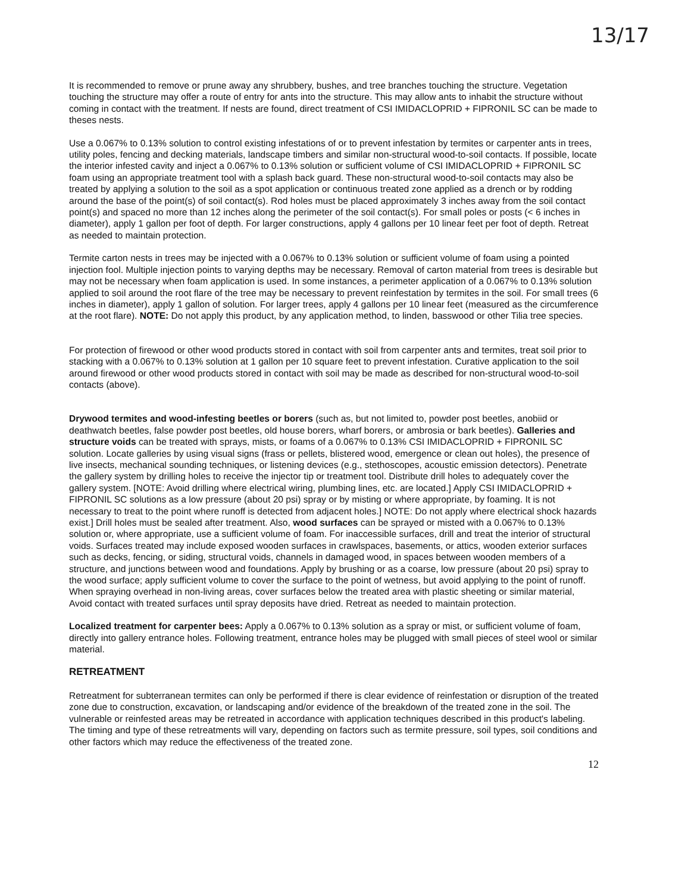13/17
It is recommended to remove or prune away any shrubbery, bushes, and tree branches touching the structure. Vegetation touching the structure may offer a route of entry for ants into the structure. This may allow ants to inhabit the structure without coming in contact with the treatment. If nests are found, direct treatment of CSI IMIDACLOPRID + FIPRONIL SC can be made to theses nests.
Use a 0.067% to 0.13% solution to control existing infestations of or to prevent infestation by termites or carpenter ants in trees, utility poles, fencing and decking materials, landscape timbers and similar non-structural wood-to-soil contacts. If possible, locate the interior infested cavity and inject a 0.067% to 0.13% solution or sufficient volume of CSI IMIDACLOPRID + FIPRONIL SC foam using an appropriate treatment tool with a splash back guard. These non-structural wood-to-soil contacts may also be treated by applying a solution to the soil as a spot application or continuous treated zone applied as a drench or by rodding around the base of the point(s) of soil contact(s). Rod holes must be placed approximately 3 inches away from the soil contact point(s) and spaced no more than 12 inches along the perimeter of the soil contact(s). For small poles or posts (< 6 inches in diameter), apply 1 gallon per foot of depth. For larger constructions, apply 4 gallons per 10 linear feet per foot of depth. Retreat as needed to maintain protection.
Termite carton nests in trees may be injected with a 0.067% to 0.13% solution or sufficient volume of foam using a pointed injection fool. Multiple injection points to varying depths may be necessary. Removal of carton material from trees is desirable but may not be necessary when foam application is used. In some instances, a perimeter application of a 0.067% to 0.13% solution applied to soil around the root flare of the tree may be necessary to prevent reinfestation by termites in the soil. For small trees (6 inches in diameter), apply 1 gallon of solution. For larger trees, apply 4 gallons per 10 linear feet (measured as the circumference at the root flare). NOTE: Do not apply this product, by any application method, to linden, basswood or other Tilia tree species.
For protection of firewood or other wood products stored in contact with soil from carpenter ants and termites, treat soil prior to stacking with a 0.067% to 0.13% solution at 1 gallon per 10 square feet to prevent infestation. Curative application to the soil around firewood or other wood products stored in contact with soil may be made as described for non-structural wood-to-soil contacts (above).
Drywood termites and wood-infesting beetles or borers (such as, but not limited to, powder post beetles, anobiid or deathwatch beetles, false powder post beetles, old house borers, wharf borers, or ambrosia or bark beetles). Galleries and structure voids can be treated with sprays, mists, or foams of a 0.067% to 0.13% CSI IMIDACLOPRID + FIPRONIL SC solution. Locate galleries by using visual signs (frass or pellets, blistered wood, emergence or clean out holes), the presence of live insects, mechanical sounding techniques, or listening devices (e.g., stethoscopes, acoustic emission detectors). Penetrate the gallery system by drilling holes to receive the injector tip or treatment tool. Distribute drill holes to adequately cover the gallery system. [NOTE: Avoid drilling where electrical wiring, plumbing lines, etc. are located.] Apply CSI IMIDACLOPRID + FIPRONIL SC solutions as a low pressure (about 20 psi) spray or by misting or where appropriate, by foaming. It is not necessary to treat to the point where runoff is detected from adjacent holes.] NOTE: Do not apply where electrical shock hazards exist.] Drill holes must be sealed after treatment. Also, wood surfaces can be sprayed or misted with a 0.067% to 0.13% solution or, where appropriate, use a sufficient volume of foam. For inaccessible surfaces, drill and treat the interior of structural voids. Surfaces treated may include exposed wooden surfaces in crawlspaces, basements, or attics, wooden exterior surfaces such as decks, fencing, or siding, structural voids, channels in damaged wood, in spaces between wooden members of a structure, and junctions between wood and foundations. Apply by brushing or as a coarse, low pressure (about 20 psi) spray to the wood surface; apply sufficient volume to cover the surface to the point of wetness, but avoid applying to the point of runoff. When spraying overhead in non-living areas, cover surfaces below the treated area with plastic sheeting or similar material, Avoid contact with treated surfaces until spray deposits have dried. Retreat as needed to maintain protection.
Localized treatment for carpenter bees: Apply a 0.067% to 0.13% solution as a spray or mist, or sufficient volume of foam, directly into gallery entrance holes. Following treatment, entrance holes may be plugged with small pieces of steel wool or similar material.
RETREATMENT
Retreatment for subterranean termites can only be performed if there is clear evidence of reinfestation or disruption of the treated zone due to construction, excavation, or landscaping and/or evidence of the breakdown of the treated zone in the soil. The vulnerable or reinfested areas may be retreated in accordance with application techniques described in this product's labeling. The timing and type of these retreatments will vary, depending on factors such as termite pressure, soil types, soil conditions and other factors which may reduce the effectiveness of the treated zone.
12